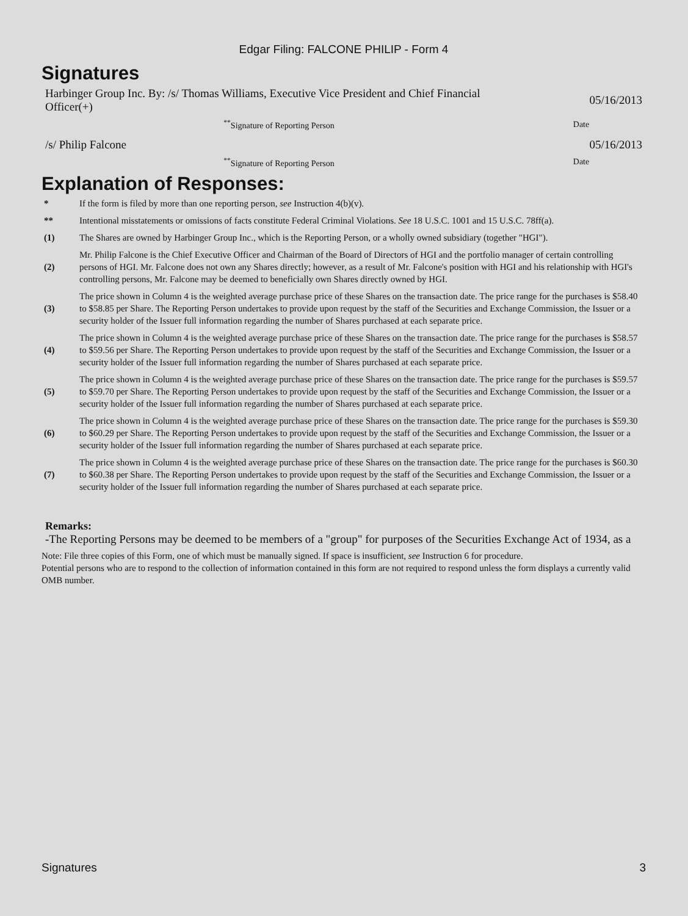Edgar Filing: FALCONE PHILIP - Form 4
Signatures
| Harbinger Group Inc. By: /s/ Thomas Williams, Executive Vice President and Chief Financial Officer(+) | 05/16/2013 |
| <sup>**</sup> Signature of Reporting Person | Date |
| /s/ Philip Falcone | 05/16/2013 |
| <sup>**</sup> Signature of Reporting Person | Date |
Explanation of Responses:
| * | If the form is filed by more than one reporting person, see Instruction 4(b)(v). |
| ** | Intentional misstatements or omissions of facts constitute Federal Criminal Violations. See 18 U.S.C. 1001 and 15 U.S.C. 78ff(a). |
| (1) | The Shares are owned by Harbinger Group Inc., which is the Reporting Person, or a wholly owned subsidiary (together "HGI"). |
| (2) | Mr. Philip Falcone is the Chief Executive Officer and Chairman of the Board of Directors of HGI and the portfolio manager of certain controlling persons of HGI. Mr. Falcone does not own any Shares directly; however, as a result of Mr. Falcone's position with HGI and his relationship with HGI's controlling persons, Mr. Falcone may be deemed to beneficially own Shares directly owned by HGI. |
| (3) | The price shown in Column 4 is the weighted average purchase price of these Shares on the transaction date. The price range for the purchases is $58.40 to $58.85 per Share. The Reporting Person undertakes to provide upon request by the staff of the Securities and Exchange Commission, the Issuer or a security holder of the Issuer full information regarding the number of Shares purchased at each separate price. |
| (4) | The price shown in Column 4 is the weighted average purchase price of these Shares on the transaction date. The price range for the purchases is $58.57 to $59.56 per Share. The Reporting Person undertakes to provide upon request by the staff of the Securities and Exchange Commission, the Issuer or a security holder of the Issuer full information regarding the number of Shares purchased at each separate price. |
| (5) | The price shown in Column 4 is the weighted average purchase price of these Shares on the transaction date. The price range for the purchases is $59.57 to $59.70 per Share. The Reporting Person undertakes to provide upon request by the staff of the Securities and Exchange Commission, the Issuer or a security holder of the Issuer full information regarding the number of Shares purchased at each separate price. |
| (6) | The price shown in Column 4 is the weighted average purchase price of these Shares on the transaction date. The price range for the purchases is $59.30 to $60.29 per Share. The Reporting Person undertakes to provide upon request by the staff of the Securities and Exchange Commission, the Issuer or a security holder of the Issuer full information regarding the number of Shares purchased at each separate price. |
| (7) | The price shown in Column 4 is the weighted average purchase price of these Shares on the transaction date. The price range for the purchases is $60.30 to $60.38 per Share. The Reporting Person undertakes to provide upon request by the staff of the Securities and Exchange Commission, the Issuer or a security holder of the Issuer full information regarding the number of Shares purchased at each separate price. |
Remarks:
-The Reporting Persons may be deemed to be members of a "group" for purposes of the Securities Exchange Act of 1934, as a
Note: File three copies of this Form, one of which must be manually signed. If space is insufficient, see Instruction 6 for procedure.
Potential persons who are to respond to the collection of information contained in this form are not required to respond unless the form displays a currently valid OMB number.
Signatures 3